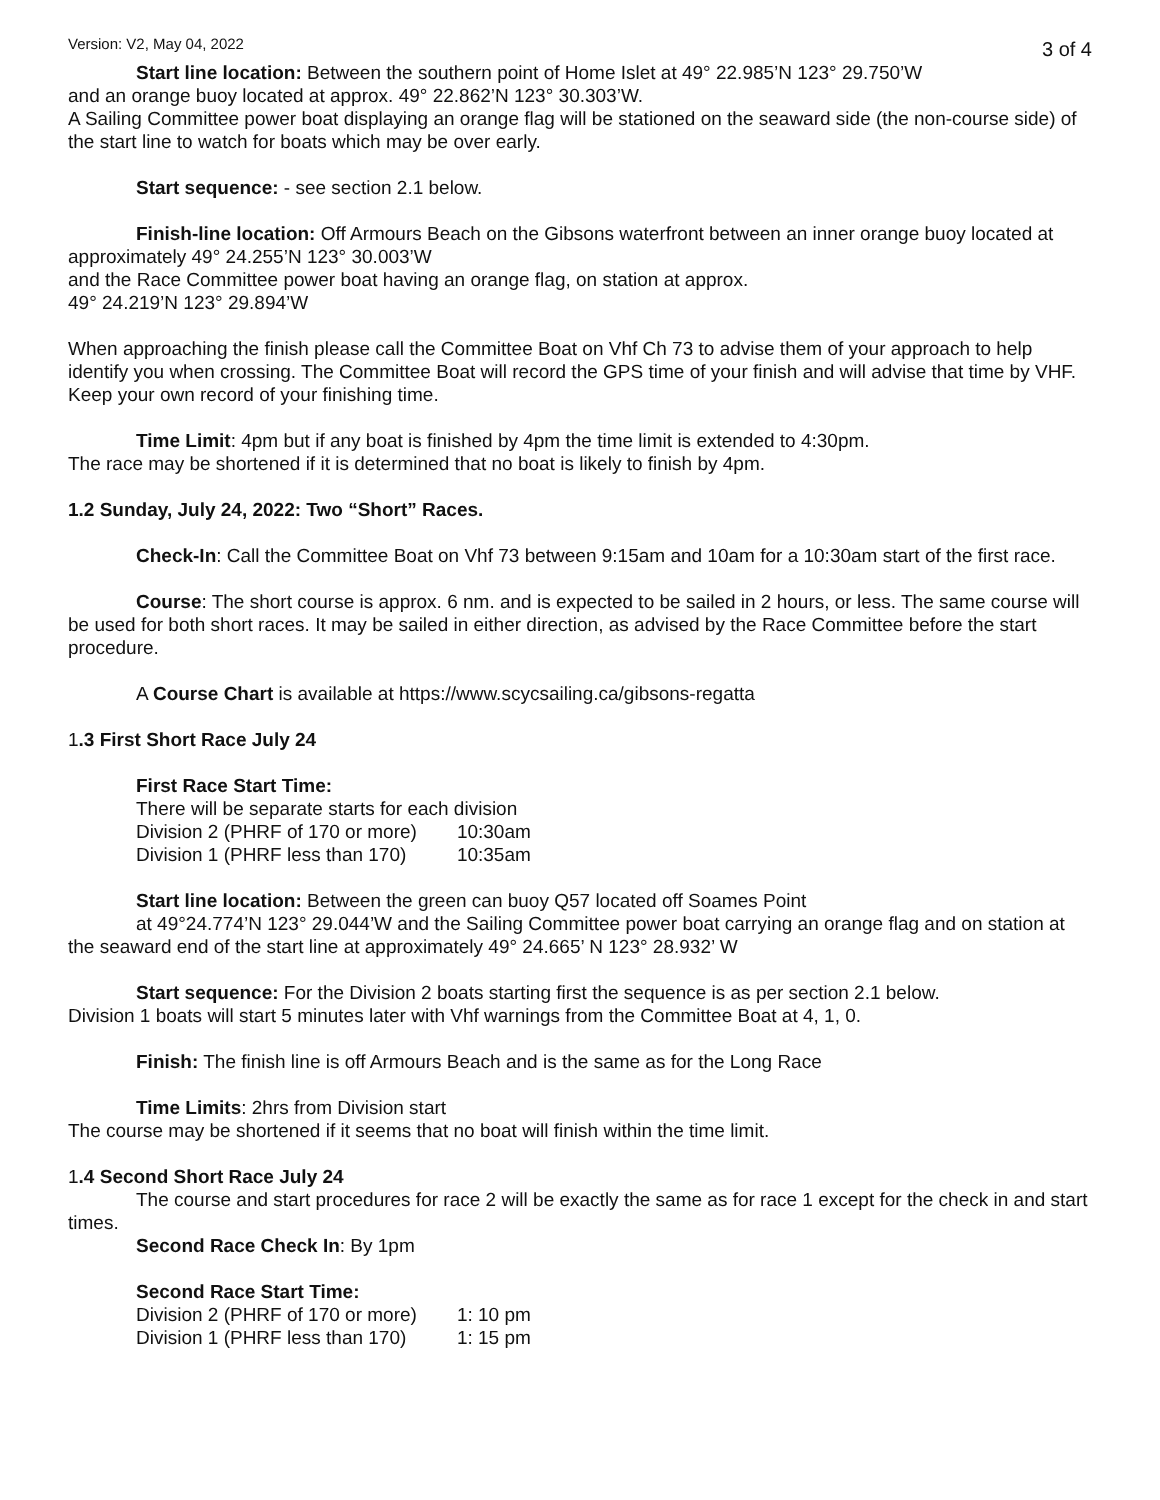Version: V2, May 04, 2022 3 of 4
Start line location: Between the southern point of Home Islet at 49° 22.985’N 123° 29.750’W
and an orange buoy located at approx. 49° 22.862’N 123° 30.303’W.
A Sailing Committee power boat displaying an orange flag will be stationed on the seaward side (the non-course side) of the start line to watch for boats which may be over early.
Start sequence: - see section 2.1 below.
Finish-line location: Off Armours Beach on the Gibsons waterfront between an inner orange buoy located at approximately 49° 24.255’N 123° 30.003’W
and the Race Committee power boat having an orange flag, on station at approx.
49° 24.219’N 123° 29.894’W
When approaching the finish please call the Committee Boat on Vhf Ch 73 to advise them of your approach to help identify you when crossing. The Committee Boat will record the GPS time of your finish and will advise that time by VHF. Keep your own record of your finishing time.
Time Limit: 4pm but if any boat is finished by 4pm the time limit is extended to 4:30pm.
The race may be shortened if it is determined that no boat is likely to finish by 4pm.
1.2 Sunday, July 24, 2022: Two “Short” Races.
Check-In: Call the Committee Boat on Vhf 73 between 9:15am and 10am for a 10:30am start of the first race.
Course: The short course is approx. 6 nm. and is expected to be sailed in 2 hours, or less. The same course will be used for both short races. It may be sailed in either direction, as advised by the Race Committee before the start procedure.
A Course Chart is available at https://www.scycsailing.ca/gibsons-regatta
1.3 First Short Race July 24
First Race Start Time:
There will be separate starts for each division
| Division 2 (PHRF of 170 or more) | 10:30am |
| Division 1 (PHRF less than 170) | 10:35am |
Start line location: Between the green can buoy Q57 located off Soames Point
at 49°24.774’N 123° 29.044’W and the Sailing Committee power boat carrying an orange flag and on station at the seaward end of the start line at approximately 49° 24.665’ N 123° 28.932’ W
Start sequence: For the Division 2 boats starting first the sequence is as per section 2.1 below.
Division 1 boats will start 5 minutes later with Vhf warnings from the Committee Boat at 4, 1, 0.
Finish: The finish line is off Armours Beach and is the same as for the Long Race
Time Limits: 2hrs from Division start
The course may be shortened if it seems that no boat will finish within the time limit.
1.4 Second Short Race July 24
The course and start procedures for race 2 will be exactly the same as for race 1 except for the check in and start times.
Second Race Check In: By 1pm
Second Race Start Time:
| Division 2 (PHRF of 170 or more) | 1: 10 pm |
| Division 1 (PHRF less than 170) | 1: 15 pm |